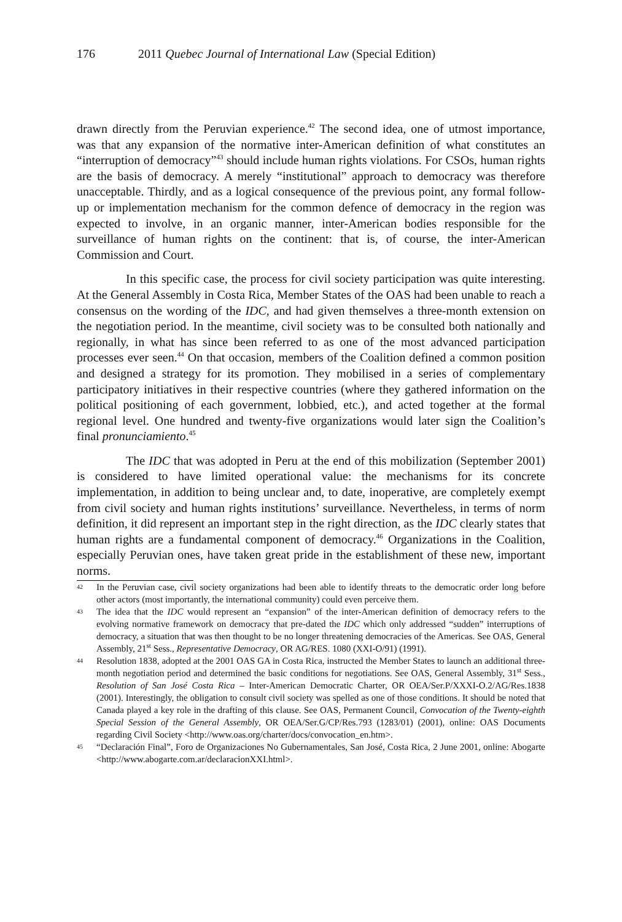176 2011 Quebec Journal of International Law (Special Edition)
drawn directly from the Peruvian experience.<sup>42</sup> The second idea, one of utmost importance, was that any expansion of the normative inter-American definition of what constitutes an “interruption of democracy”<sup>43</sup> should include human rights violations. For CSOs, human rights are the basis of democracy. A merely “institutional” approach to democracy was therefore unacceptable. Thirdly, and as a logical consequence of the previous point, any formal follow-up or implementation mechanism for the common defence of democracy in the region was expected to involve, in an organic manner, inter-American bodies responsible for the surveillance of human rights on the continent: that is, of course, the inter-American Commission and Court.
In this specific case, the process for civil society participation was quite interesting. At the General Assembly in Costa Rica, Member States of the OAS had been unable to reach a consensus on the wording of the IDC, and had given themselves a three-month extension on the negotiation period. In the meantime, civil society was to be consulted both nationally and regionally, in what has since been referred to as one of the most advanced participation processes ever seen.<sup>44</sup> On that occasion, members of the Coalition defined a common position and designed a strategy for its promotion. They mobilised in a series of complementary participatory initiatives in their respective countries (where they gathered information on the political positioning of each government, lobbied, etc.), and acted together at the formal regional level. One hundred and twenty-five organizations would later sign the Coalition’s final pronunciamiento.<sup>45</sup>
The IDC that was adopted in Peru at the end of this mobilization (September 2001) is considered to have limited operational value: the mechanisms for its concrete implementation, in addition to being unclear and, to date, inoperative, are completely exempt from civil society and human rights institutions’ surveillance. Nevertheless, in terms of norm definition, it did represent an important step in the right direction, as the IDC clearly states that human rights are a fundamental component of democracy.<sup>46</sup> Organizations in the Coalition, especially Peruvian ones, have taken great pride in the establishment of these new, important norms.
42 In the Peruvian case, civil society organizations had been able to identify threats to the democratic order long before other actors (most importantly, the international community) could even perceive them.
43 The idea that the IDC would represent an “expansion” of the inter-American definition of democracy refers to the evolving normative framework on democracy that pre-dated the IDC which only addressed “sudden” interruptions of democracy, a situation that was then thought to be no longer threatening democracies of the Americas. See OAS, General Assembly, 21<sup>st</sup> Sess., Representative Democracy, OR AG/RES. 1080 (XXI-O/91) (1991).
44 Resolution 1838, adopted at the 2001 OAS GA in Costa Rica, instructed the Member States to launch an additional three-month negotiation period and determined the basic conditions for negotiations. See OAS, General Assembly, 31<sup>st</sup> Sess., Resolution of San José Costa Rica – Inter-American Democratic Charter, OR OEA/Ser.P/XXXI-O.2/AG/Res.1838 (2001). Interestingly, the obligation to consult civil society was spelled as one of those conditions. It should be noted that Canada played a key role in the drafting of this clause. See OAS, Permanent Council, Convocation of the Twenty-eighth Special Session of the General Assembly, OR OEA/Ser.G/CP/Res.793 (1283/01) (2001), online: OAS Documents regarding Civil Society <http://www.oas.org/charter/docs/convocation_en.htm>.
45 “Declaración Final”, Foro de Organizaciones No Gubernamentales, San José, Costa Rica, 2 June 2001, online: Abogarte <http://www.abogarte.com.ar/declaracionXXI.html>.